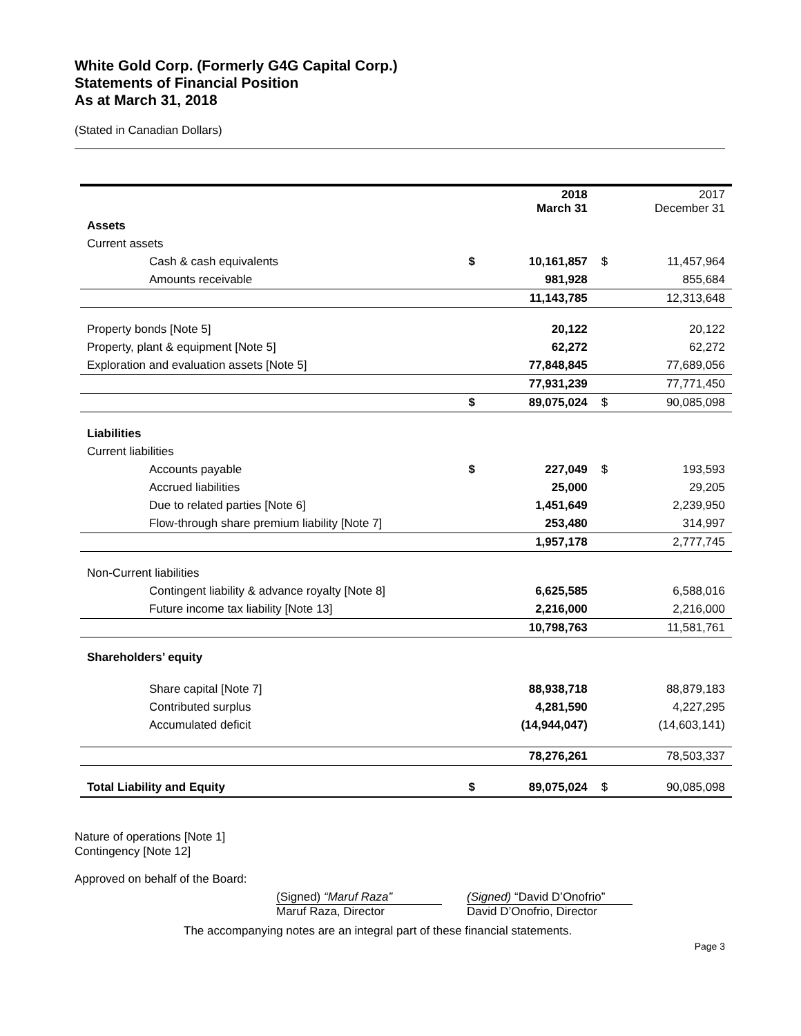White Gold Corp. (Formerly G4G Capital Corp.)
Statements of Financial Position
As at March 31, 2018
(Stated in Canadian Dollars)
| | | 2018 March 31 | | 2017 December 31 |
| Assets | | | | |
| Current assets | | | | |
| Cash & cash equivalents | $ | 10,161,857 | $ | 11,457,964 |
| Amounts receivable | | 981,928 | | 855,684 |
| | | 11,143,785 | | 12,313,648 |
| Property bonds [Note 5] | | 20,122 | | 20,122 |
| Property, plant & equipment [Note 5] | | 62,272 | | 62,272 |
| Exploration and evaluation assets [Note 5] | | 77,848,845 | | 77,689,056 |
| | | 77,931,239 | | 77,771,450 |
| | $ | 89,075,024 | $ | 90,085,098 |
| Liabilities | | | | |
| Current liabilities | | | | |
| Accounts payable | $ | 227,049 | $ | 193,593 |
| Accrued liabilities | | 25,000 | | 29,205 |
| Due to related parties [Note 6] | | 1,451,649 | | 2,239,950 |
| Flow-through share premium liability [Note 7] | | 253,480 | | 314,997 |
| | | 1,957,178 | | 2,777,745 |
| Non-Current liabilities | | | | |
| Contingent liability & advance royalty [Note 8] | | 6,625,585 | | 6,588,016 |
| Future income tax liability [Note 13] | | 2,216,000 | | 2,216,000 |
| | | 10,798,763 | | 11,581,761 |
| Shareholders’ equity | | | | |
| Share capital [Note 7] | | 88,938,718 | | 88,879,183 |
| Contributed surplus | | 4,281,590 | | 4,227,295 |
| Accumulated deficit | | (14,944,047) | | (14,603,141) |
| | | 78,276,261 | | 78,503,337 |
| Total Liability and Equity | $ | 89,075,024 | $ | 90,085,098 |
Nature of operations [Note 1]
Contingency [Note 12]
Approved on behalf of the Board:
(Signed) “Maruf Raza”
Maruf Raza, Director
(Signed) “David D’Onofrio”
David D’Onofrio, Director
The accompanying notes are an integral part of these financial statements.
Page 3